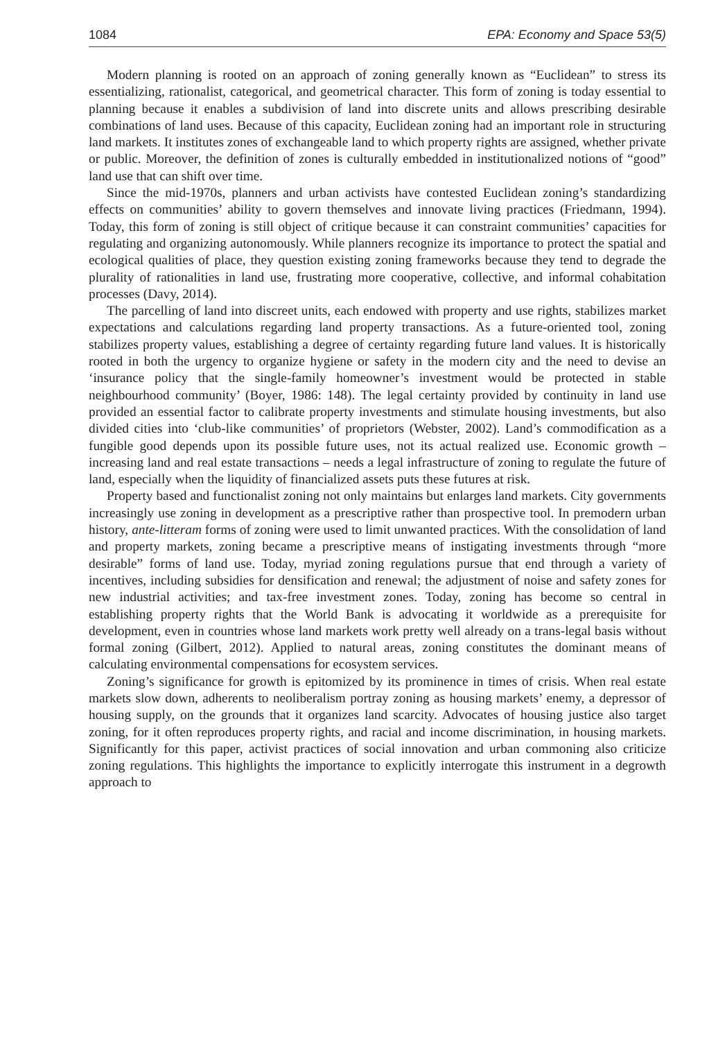1084 EPA: Economy and Space 53(5)
Modern planning is rooted on an approach of zoning generally known as “Euclidean” to stress its essentializing, rationalist, categorical, and geometrical character. This form of zoning is today essential to planning because it enables a subdivision of land into discrete units and allows prescribing desirable combinations of land uses. Because of this capacity, Euclidean zoning had an important role in structuring land markets. It institutes zones of exchangeable land to which property rights are assigned, whether private or public. Moreover, the definition of zones is culturally embedded in institutionalized notions of “good” land use that can shift over time.
Since the mid-1970s, planners and urban activists have contested Euclidean zoning’s standardizing effects on communities’ ability to govern themselves and innovate living practices (Friedmann, 1994). Today, this form of zoning is still object of critique because it can constraint communities’ capacities for regulating and organizing autonomously. While planners recognize its importance to protect the spatial and ecological qualities of place, they question existing zoning frameworks because they tend to degrade the plurality of rationalities in land use, frustrating more cooperative, collective, and informal cohabitation processes (Davy, 2014).
The parcelling of land into discreet units, each endowed with property and use rights, stabilizes market expectations and calculations regarding land property transactions. As a future-oriented tool, zoning stabilizes property values, establishing a degree of certainty regarding future land values. It is historically rooted in both the urgency to organize hygiene or safety in the modern city and the need to devise an ‘insurance policy that the single-family homeowner’s investment would be protected in stable neighbourhood community’ (Boyer, 1986: 148). The legal certainty provided by continuity in land use provided an essential factor to calibrate property investments and stimulate housing investments, but also divided cities into ‘club-like communities’ of proprietors (Webster, 2002). Land’s commodification as a fungible good depends upon its possible future uses, not its actual realized use. Economic growth – increasing land and real estate transactions – needs a legal infrastructure of zoning to regulate the future of land, especially when the liquidity of financialized assets puts these futures at risk.
Property based and functionalist zoning not only maintains but enlarges land markets. City governments increasingly use zoning in development as a prescriptive rather than prospective tool. In premodern urban history, ante-litteram forms of zoning were used to limit unwanted practices. With the consolidation of land and property markets, zoning became a prescriptive means of instigating investments through “more desirable” forms of land use. Today, myriad zoning regulations pursue that end through a variety of incentives, including subsidies for densification and renewal; the adjustment of noise and safety zones for new industrial activities; and tax-free investment zones. Today, zoning has become so central in establishing property rights that the World Bank is advocating it worldwide as a prerequisite for development, even in countries whose land markets work pretty well already on a trans-legal basis without formal zoning (Gilbert, 2012). Applied to natural areas, zoning constitutes the dominant means of calculating environmental compensations for ecosystem services.
Zoning’s significance for growth is epitomized by its prominence in times of crisis. When real estate markets slow down, adherents to neoliberalism portray zoning as housing markets’ enemy, a depressor of housing supply, on the grounds that it organizes land scarcity. Advocates of housing justice also target zoning, for it often reproduces property rights, and racial and income discrimination, in housing markets. Significantly for this paper, activist practices of social innovation and urban commoning also criticize zoning regulations. This highlights the importance to explicitly interrogate this instrument in a degrowth approach to